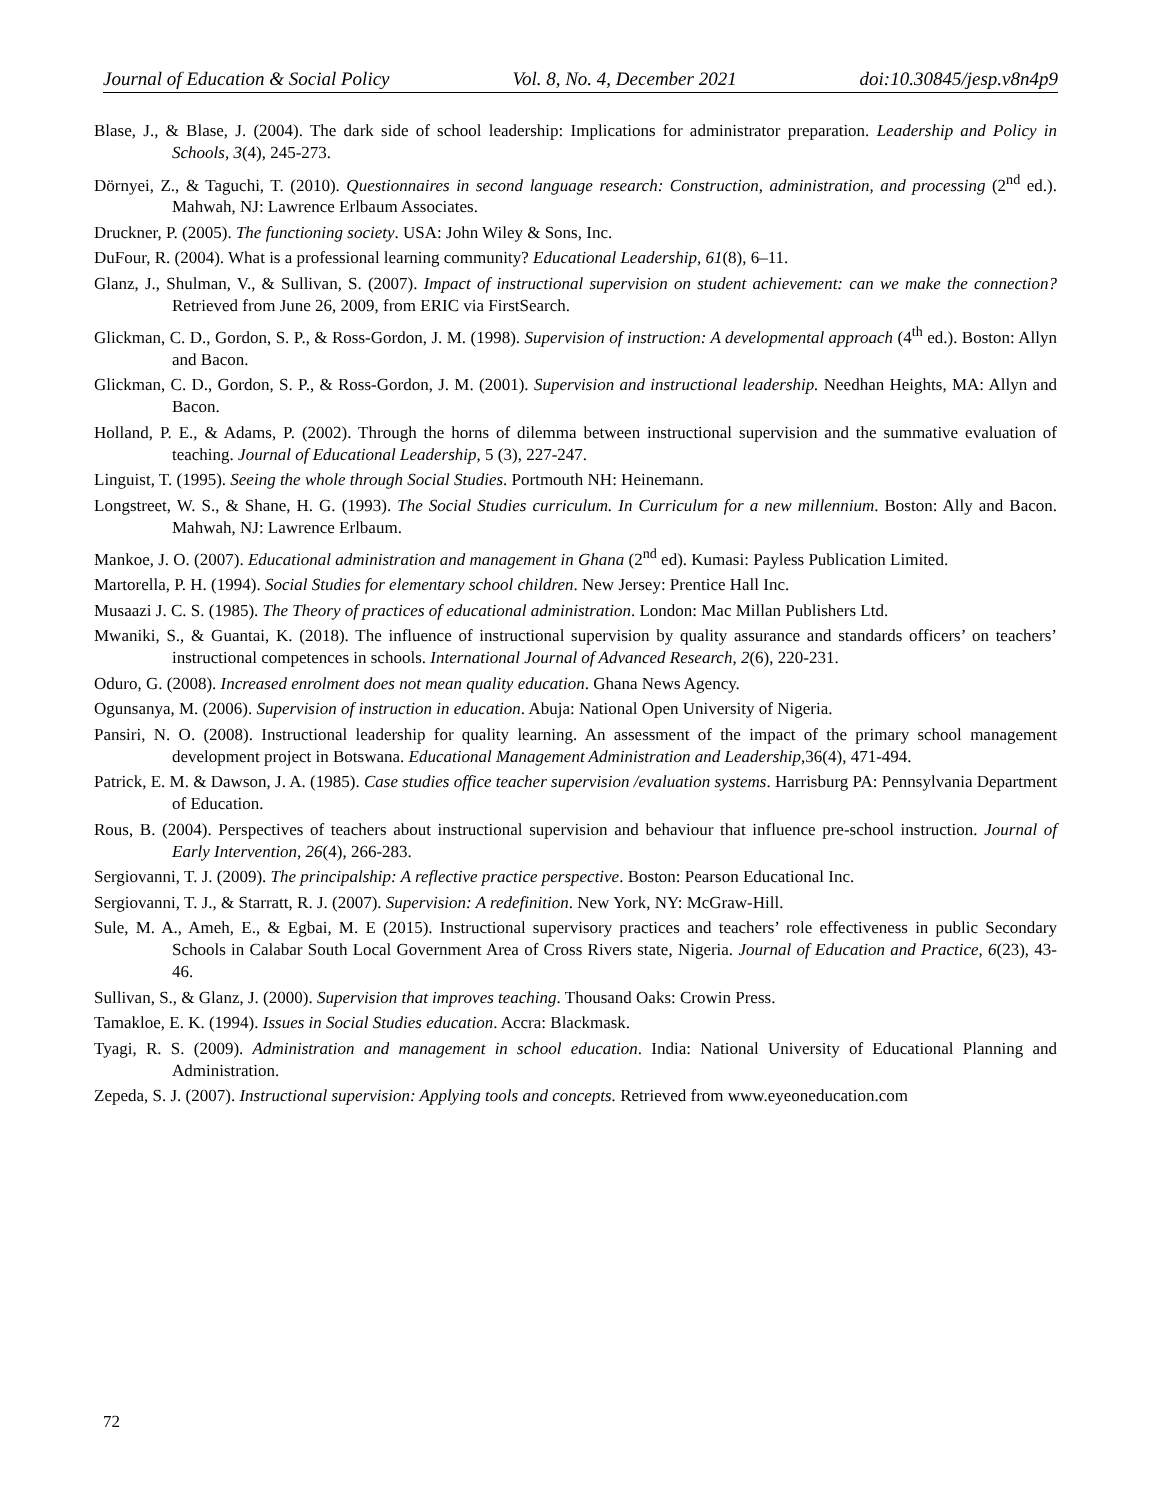Journal of Education & Social Policy Vol. 8, No. 4, December 2021 doi:10.30845/jesp.v8n4p9
Blase, J., & Blase, J. (2004). The dark side of school leadership: Implications for administrator preparation. Leadership and Policy in Schools, 3(4), 245-273.
Dörnyei, Z., & Taguchi, T. (2010). Questionnaires in second language research: Construction, administration, and processing (2<sup>nd</sup> ed.). Mahwah, NJ: Lawrence Erlbaum Associates.
Druckner, P. (2005). The functioning society. USA: John Wiley & Sons, Inc.
DuFour, R. (2004). What is a professional learning community? Educational Leadership, 61(8), 6–11.
Glanz, J., Shulman, V., & Sullivan, S. (2007). Impact of instructional supervision on student achievement: can we make the connection? Retrieved from June 26, 2009, from ERIC via FirstSearch.
Glickman, C. D., Gordon, S. P., & Ross-Gordon, J. M. (1998). Supervision of instruction: A developmental approach (4<sup>th</sup> ed.). Boston: Allyn and Bacon.
Glickman, C. D., Gordon, S. P., & Ross-Gordon, J. M. (2001). Supervision and instructional leadership. Needhan Heights, MA: Allyn and Bacon.
Holland, P. E., & Adams, P. (2002). Through the horns of dilemma between instructional supervision and the summative evaluation of teaching. Journal of Educational Leadership, 5 (3), 227-247.
Linguist, T. (1995). Seeing the whole through Social Studies. Portmouth NH: Heinemann.
Longstreet, W. S., & Shane, H. G. (1993). The Social Studies curriculum. In Curriculum for a new millennium. Boston: Ally and Bacon. Mahwah, NJ: Lawrence Erlbaum.
Mankoe, J. O. (2007). Educational administration and management in Ghana (2<sup>nd</sup> ed). Kumasi: Payless Publication Limited.
Martorella, P. H. (1994). Social Studies for elementary school children. New Jersey: Prentice Hall Inc.
Musaazi J. C. S. (1985). The Theory of practices of educational administration. London: Mac Millan Publishers Ltd.
Mwaniki, S., & Guantai, K. (2018). The influence of instructional supervision by quality assurance and standards officers’ on teachers’ instructional competences in schools. International Journal of Advanced Research, 2(6), 220-231.
Oduro, G. (2008). Increased enrolment does not mean quality education. Ghana News Agency.
Ogunsanya, M. (2006). Supervision of instruction in education. Abuja: National Open University of Nigeria.
Pansiri, N. O. (2008). Instructional leadership for quality learning. An assessment of the impact of the primary school management development project in Botswana. Educational Management Administration and Leadership,36(4), 471-494.
Patrick, E. M. & Dawson, J. A. (1985). Case studies office teacher supervision /evaluation systems. Harrisburg PA: Pennsylvania Department of Education.
Rous, B. (2004). Perspectives of teachers about instructional supervision and behaviour that influence pre-school instruction. Journal of Early Intervention, 26(4), 266-283.
Sergiovanni, T. J. (2009). The principalship: A reflective practice perspective. Boston: Pearson Educational Inc.
Sergiovanni, T. J., & Starratt, R. J. (2007). Supervision: A redefinition. New York, NY: McGraw-Hill.
Sule, M. A., Ameh, E., & Egbai, M. E (2015). Instructional supervisory practices and teachers’ role effectiveness in public Secondary Schools in Calabar South Local Government Area of Cross Rivers state, Nigeria. Journal of Education and Practice, 6(23), 43-46.
Sullivan, S., & Glanz, J. (2000). Supervision that improves teaching. Thousand Oaks: Crowin Press.
Tamakloe, E. K. (1994). Issues in Social Studies education. Accra: Blackmask.
Tyagi, R. S. (2009). Administration and management in school education. India: National University of Educational Planning and Administration.
Zepeda, S. J. (2007). Instructional supervision: Applying tools and concepts. Retrieved from www.eyeoneducation.com
72